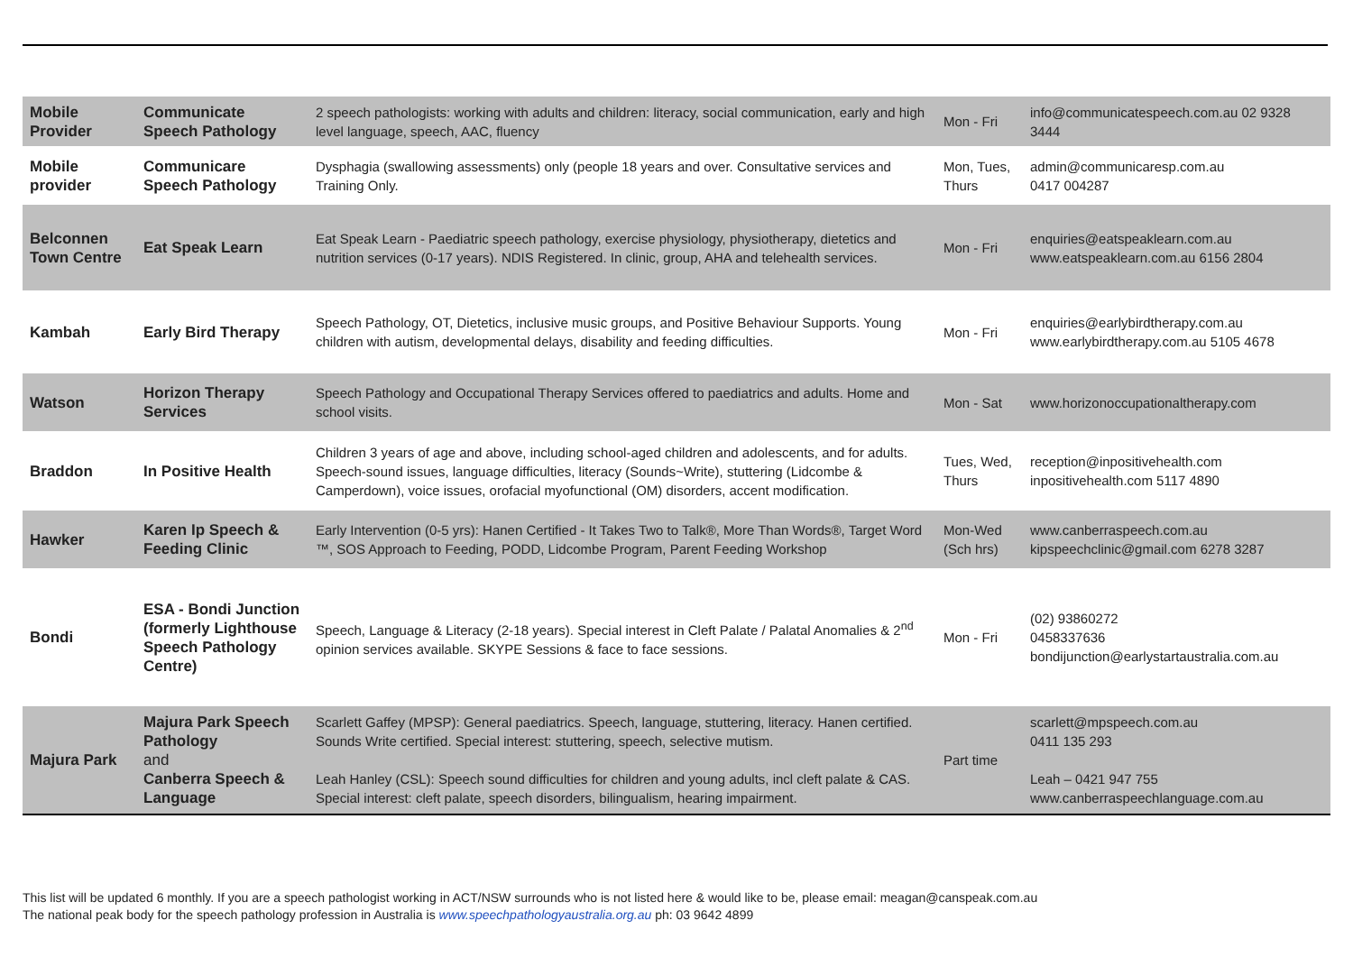| Mobile Provider | Communicate Speech Pathology | 2 speech pathologists: working with adults and children: literacy, social communication, early and high level language, speech, AAC, fluency | Mon - Fri | info@communicatespeech.com.au 02 9328 3444 |
| Mobile provider | Communicare Speech Pathology | Dysphagia (swallowing assessments) only (people 18 years and over. Consultative services and Training Only. | Mon, Tues, Thurs | admin@communicaresp.com.au 0417 004287 |
| Belconnen Town Centre | Eat Speak Learn | Eat Speak Learn - Paediatric speech pathology, exercise physiology, physiotherapy, dietetics and nutrition services (0-17 years). NDIS Registered. In clinic, group, AHA and telehealth services. | Mon - Fri | enquiries@eatspeaklearn.com.au www.eatspeaklearn.com.au 6156 2804 |
| Kambah | Early Bird Therapy | Speech Pathology, OT, Dietetics, inclusive music groups, and Positive Behaviour Supports. Young children with autism, developmental delays, disability and feeding difficulties. | Mon - Fri | enquiries@earlybirdtherapy.com.au www.earlybirdtherapy.com.au 5105 4678 |
| Watson | Horizon Therapy Services | Speech Pathology and Occupational Therapy Services offered to paediatrics and adults. Home and school visits. | Mon - Sat | www.horizonoccupationaltherapy.com |
| Braddon | In Positive Health | Children 3 years of age and above, including school-aged children and adolescents, and for adults. Speech-sound issues, language difficulties, literacy (Sounds~Write), stuttering (Lidcombe & Camperdown), voice issues, orofacial myofunctional (OM) disorders, accent modification. | Tues, Wed, Thurs | reception@inpositivehealth.com inpositivehealth.com 5117 4890 |
| Hawker | Karen Ip Speech & Feeding Clinic | Early Intervention (0-5 yrs): Hanen Certified - It Takes Two to Talk®, More Than Words®, Target Word ™, SOS Approach to Feeding, PODD, Lidcombe Program, Parent Feeding Workshop | Mon-Wed (Sch hrs) | www.canberraspeech.com.au kipspeechclinic@gmail.com 6278 3287 |
| Bondi | ESA - Bondi Junction (formerly Lighthouse Speech Pathology Centre) | Speech, Language & Literacy (2-18 years). Special interest in Cleft Palate / Palatal Anomalies & 2<sup>nd</sup> opinion services available. SKYPE Sessions & face to face sessions. | Mon - Fri | (02) 93860272 0458337636 bondijunction@earlystartaustralia.com.au |
| Majura Park | Majura Park Speech Pathology and Canberra Speech & Language | Scarlett Gaffey (MPSP): General paediatrics. Speech, language, stuttering, literacy. Hanen certified. Sounds Write certified. Special interest: stuttering, speech, selective mutism. Leah Hanley (CSL): Speech sound difficulties for children and young adults, incl cleft palate & CAS. Special interest: cleft palate, speech disorders, bilingualism, hearing impairment. | Part time | scarlett@mpspeech.com.au 0411 135 293 Leah – 0421 947 755 www.canberraspeechlanguage.com.au |
This list will be updated 6 monthly. If you are a speech pathologist working in ACT/NSW surrounds who is not listed here & would like to be, please email: meagan@canspeak.com.au
The national peak body for the speech pathology profession in Australia is www.speechpathologyaustralia.org.au ph: 03 9642 4899